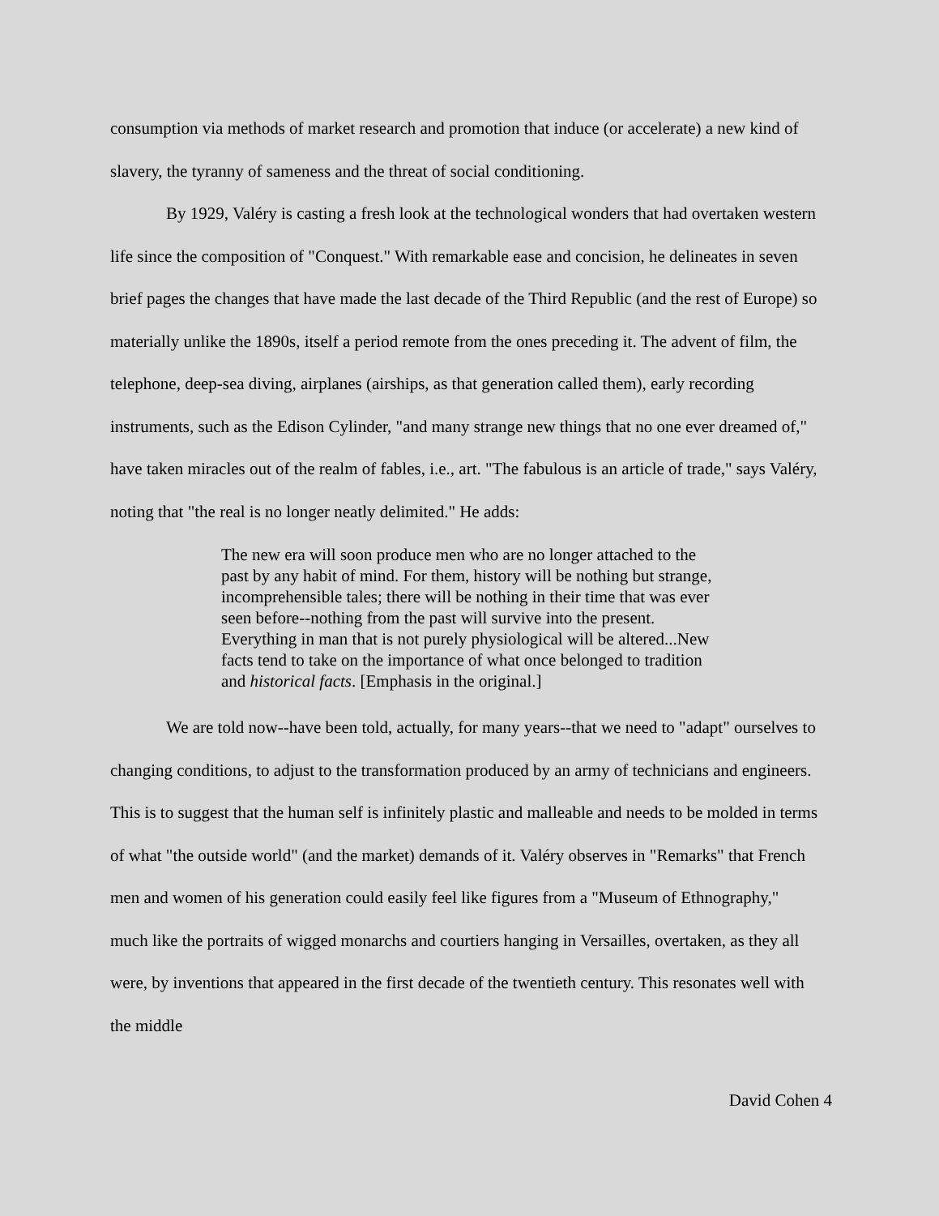consumption via methods of market research and promotion that induce (or accelerate) a new kind of slavery, the tyranny of sameness and the threat of social conditioning.
By 1929, Valéry is casting a fresh look at the technological wonders that had overtaken western life since the composition of "Conquest." With remarkable ease and concision, he delineates in seven brief pages the changes that have made the last decade of the Third Republic (and the rest of Europe) so materially unlike the 1890s, itself a period remote from the ones preceding it. The advent of film, the telephone, deep-sea diving, airplanes (airships, as that generation called them), early recording instruments, such as the Edison Cylinder, "and many strange new things that no one ever dreamed of," have taken miracles out of the realm of fables, i.e., art. "The fabulous is an article of trade," says Valéry, noting that "the real is no longer neatly delimited." He adds:
The new era will soon produce men who are no longer attached to the past by any habit of mind. For them, history will be nothing but strange, incomprehensible tales; there will be nothing in their time that was ever seen before--nothing from the past will survive into the present. Everything in man that is not purely physiological will be altered...New facts tend to take on the importance of what once belonged to tradition and historical facts. [Emphasis in the original.]
We are told now--have been told, actually, for many years--that we need to "adapt" ourselves to changing conditions, to adjust to the transformation produced by an army of technicians and engineers. This is to suggest that the human self is infinitely plastic and malleable and needs to be molded in terms of what "the outside world" (and the market) demands of it. Valéry observes in "Remarks" that French men and women of his generation could easily feel like figures from a "Museum of Ethnography," much like the portraits of wigged monarchs and courtiers hanging in Versailles, overtaken, as they all were, by inventions that appeared in the first decade of the twentieth century. This resonates well with the middle
David Cohen 4